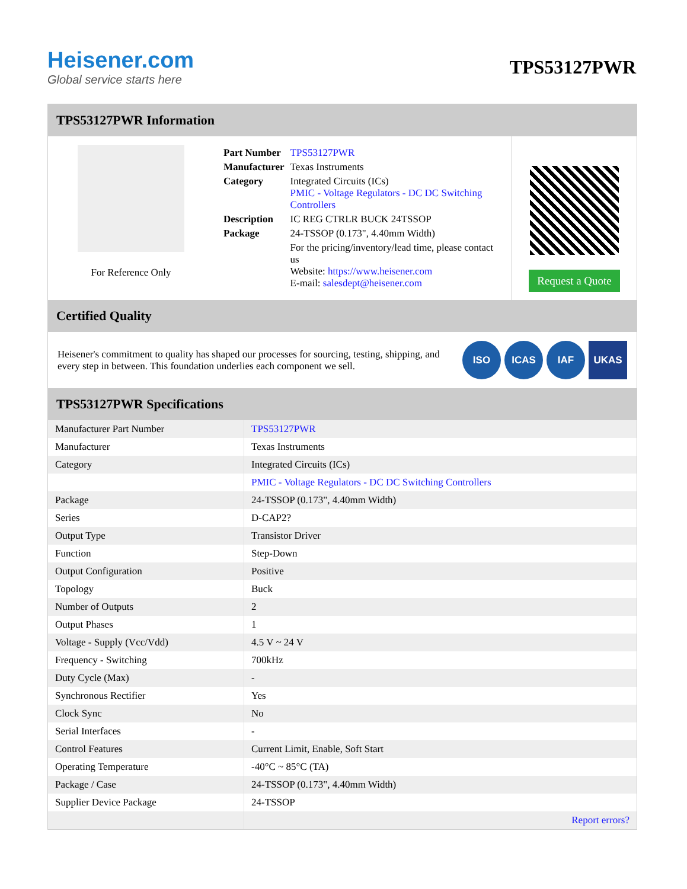Heisener.com
Global service starts here
TPS53127PWR
TPS53127PWR Information
For Reference Only
| Part Number | TPS53127PWR |
| Manufacturer | Texas Instruments |
| Category | Integrated Circuits (ICs) PMIC - Voltage Regulators - DC DC Switching Controllers |
| Description | IC REG CTRLR BUCK 24TSSOP |
| Package | 24-TSSOP (0.173", 4.40mm Width) |
| | For the pricing/inventory/lead time, please contact us Website: https://www.heisener.com E-mail: salesdept@heisener.com |
Request a Quote
Certified Quality
Heisener's commitment to quality has shaped our processes for sourcing, testing, shipping, and every step in between. This foundation underlies each component we sell.
ISO ICAS IAF UKAS
TPS53127PWR Specifications
| Manufacturer Part Number | TPS53127PWR |
| Manufacturer | Texas Instruments |
| Category | Integrated Circuits (ICs) |
| | PMIC - Voltage Regulators - DC DC Switching Controllers |
| Package | 24-TSSOP (0.173", 4.40mm Width) |
| Series | D-CAP2? |
| Output Type | Transistor Driver |
| Function | Step-Down |
| Output Configuration | Positive |
| Topology | Buck |
| Number of Outputs | 2 |
| Output Phases | 1 |
| Voltage - Supply (Vcc/Vdd) | 4.5 V ~ 24 V |
| Frequency - Switching | 700kHz |
| Duty Cycle (Max) | - |
| Synchronous Rectifier | Yes |
| Clock Sync | No |
| Serial Interfaces | - |
| Control Features | Current Limit, Enable, Soft Start |
| Operating Temperature | -40°C ~ 85°C (TA) |
| Package / Case | 24-TSSOP (0.173", 4.40mm Width) |
| Supplier Device Package | 24-TSSOP |
| | Report errors? |